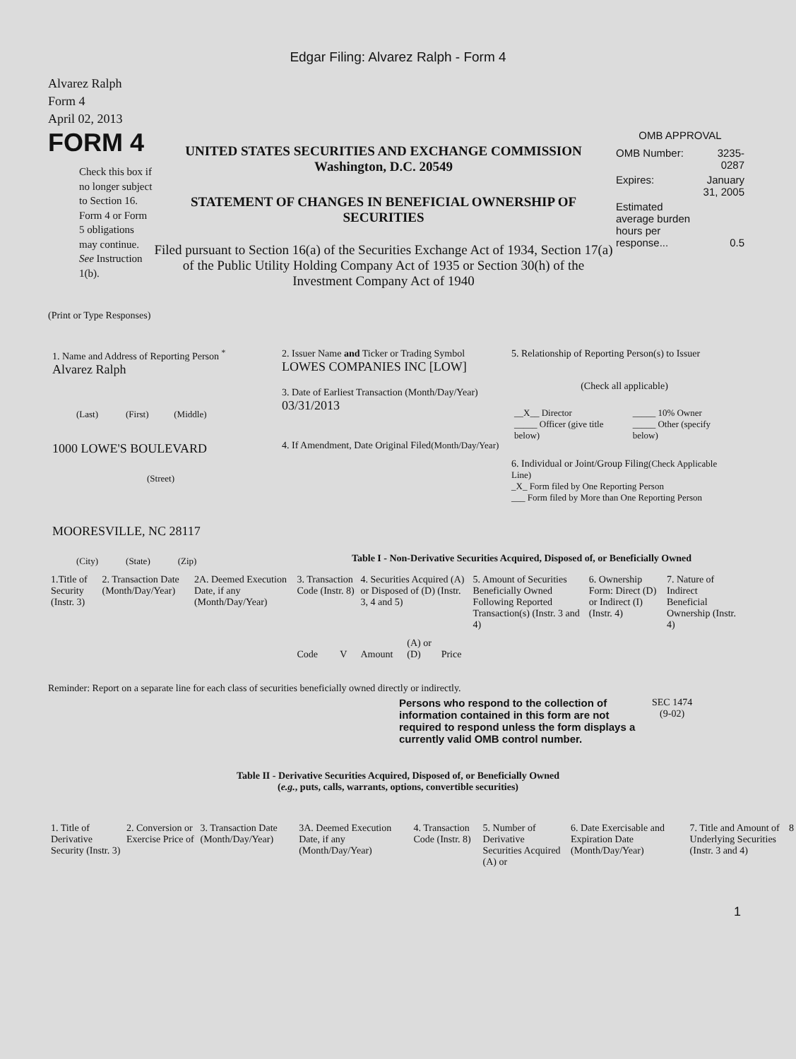Edgar Filing: Alvarez Ralph - Form 4
Alvarez Ralph
Form 4
April 02, 2013
FORM 4
Check this box if no longer subject to Section 16. Form 4 or Form 5 obligations may continue. See Instruction 1(b).
UNITED STATES SECURITIES AND EXCHANGE COMMISSION
Washington, D.C. 20549
STATEMENT OF CHANGES IN BENEFICIAL OWNERSHIP OF SECURITIES
Filed pursuant to Section 16(a) of the Securities Exchange Act of 1934, Section 17(a) of the Public Utility Holding Company Act of 1935 or Section 30(h) of the Investment Company Act of 1940
OMB APPROVAL
| OMB Number: | 3235-0287 |
| Expires: | January 31, 2005 |
| Estimated average burden hours per response... | 0.5 |
(Print or Type Responses)
1. Name and Address of Reporting Person <sup>*</sup>
Alvarez Ralph
(Last) (First) (Middle)
1000 LOWE'S BOULEVARD
(Street)
MOORESVILLE, NC 28117
(City) (State) (Zip)
2. Issuer Name and Ticker or Trading Symbol
LOWES COMPANIES INC [LOW]
3. Date of Earliest Transaction (Month/Day/Year)
03/31/2013
4. If Amendment, Date Original Filed(Month/Day/Year)
5. Relationship of Reporting Person(s) to Issuer
(Check all applicable)
| __X__ Director _____ Officer (give title below) | _____ 10% Owner _____ Other (specify below) |
6. Individual or Joint/Group Filing(Check Applicable Line)
_X_ Form filed by One Reporting Person
___ Form filed by More than One Reporting Person
Table I - Non-Derivative Securities Acquired, Disposed of, or Beneficially Owned
| 1.Title of Security (Instr. 3) | 2. Transaction Date (Month/Day/Year) | 2A. Deemed Execution Date, if any (Month/Day/Year) | 3. Transaction Code (Instr. 8) | | 4. Securities Acquired (A) or Disposed of (D) (Instr. 3, 4 and 5) | | | 5. Amount of Securities Beneficially Owned Following Reported Transaction(s) (Instr. 3 and 4) | 6. Ownership Form: Direct (D) or Indirect (I) (Instr. 4) | 7. Nature of Indirect Beneficial Ownership (Instr. 4) |
| | | | Code | V | Amount | (A) or (D) | Price | | | |
Reminder: Report on a separate line for each class of securities beneficially owned directly or indirectly.
Persons who respond to the collection of information contained in this form are not required to respond unless the form displays a currently valid OMB control number.
SEC 1474
(9-02)
Table II - Derivative Securities Acquired, Disposed of, or Beneficially Owned
(e.g., puts, calls, warrants, options, convertible securities)
| 1. Title of Derivative Security (Instr. 3) | 2. Conversion or Exercise Price of | 3. Transaction Date (Month/Day/Year) | 3A. Deemed Execution Date, if any (Month/Day/Year) | 4. Transaction Code (Instr. 8) | 5. Number of Derivative Securities Acquired (A) or | 6. Date Exercisable and Expiration Date (Month/Day/Year) | 7. Title and Amount of Underlying Securities (Instr. 3 and 4) | 8 |
1